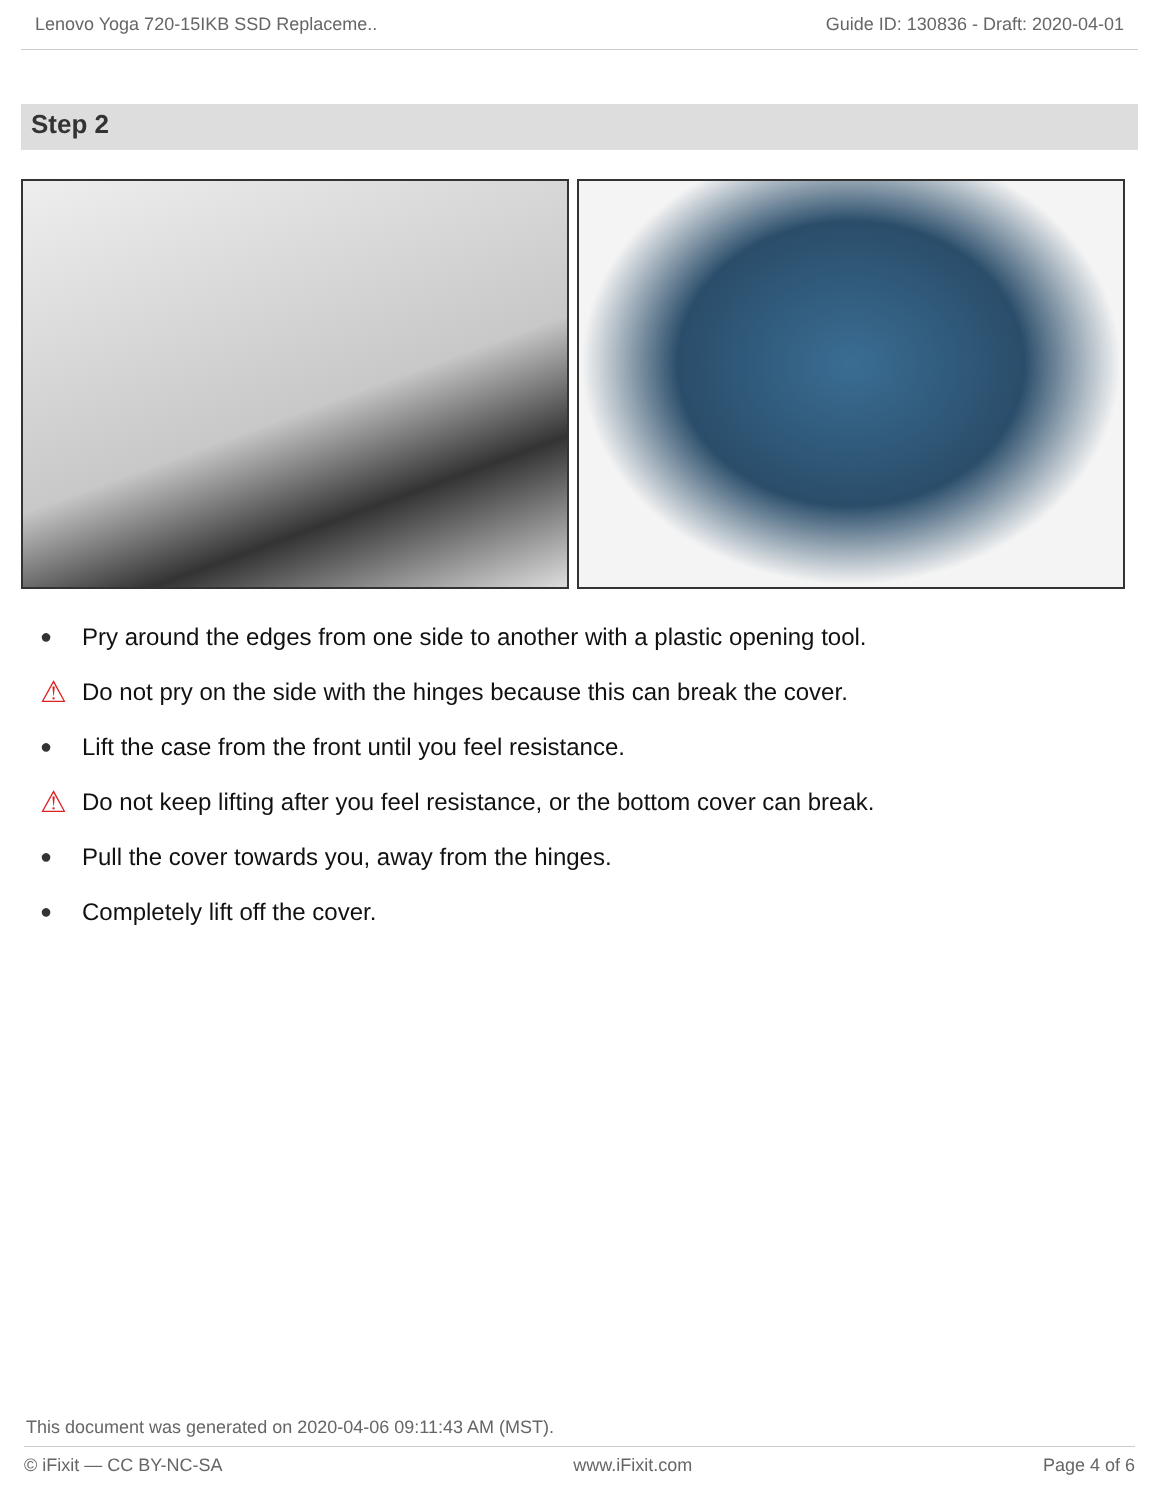Lenovo Yoga 720-15IKB SSD Replaceme.. Guide ID: 130836 - Draft: 2020-04-01
Step 2
● Pry around the edges from one side to another with a plastic opening tool.
⚠ Do not pry on the side with the hinges because this can break the cover.
● Lift the case from the front until you feel resistance.
⚠ Do not keep lifting after you feel resistance, or the bottom cover can break.
● Pull the cover towards you, away from the hinges.
● Completely lift off the cover.
This document was generated on 2020-04-06 09:11:43 AM (MST).
© iFixit — CC BY-NC-SA www.iFixit.com Page 4 of 6